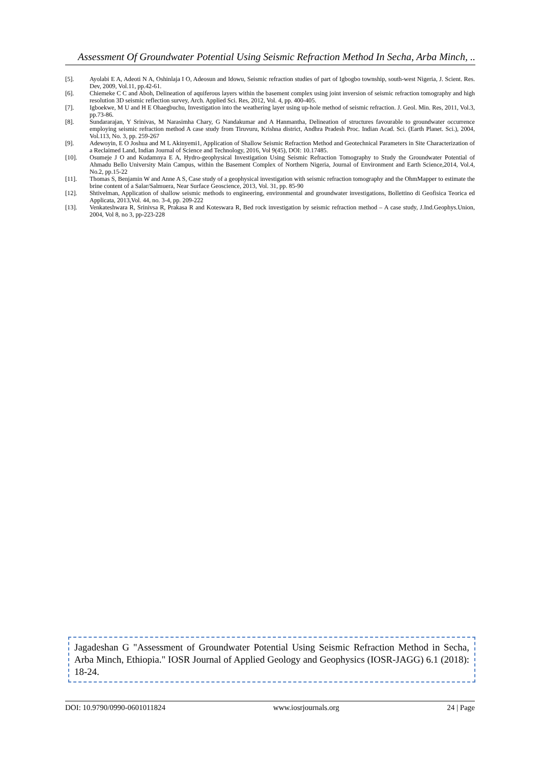Assessment Of Groundwater Potential Using Seismic Refraction Method In Secha, Arba Minch, ..
[5]. Ayolabi E A, Adeoti N A, Oshinlaja I O, Adeosun and Idowu, Seismic refraction studies of part of Igbogbo township, south-west Nigeria, J. Scient. Res. Dev, 2009, Vol.11, pp.42-61.
[6]. Chiemeke C C and Aboh, Delineation of aquiferous layers within the basement complex using joint inversion of seismic refraction tomography and high resolution 3D seismic reflection survey, Arch. Applied Sci. Res, 2012, Vol. 4, pp. 400-405.
[7]. Igboekwe, M U and H E Ohaegbuchu, Investigation into the weathering layer using up-hole method of seismic refraction. J. Geol. Min. Res, 2011, Vol.3, pp.73-86.
[8]. Sundararajan, Y Srinivas, M Narasimha Chary, G Nandakumar and A Hanmantha, Delineation of structures favourable to groundwater occurrence employing seismic refraction method A case study from Tiruvuru, Krishna district, Andhra Pradesh Proc. Indian Acad. Sci. (Earth Planet. Sci.), 2004, Vol.113, No. 3, pp. 259-267
[9]. Adewoyin, E O Joshua and M L Akinyemi1, Application of Shallow Seismic Refraction Method and Geotechnical Parameters in Site Characterization of a Reclaimed Land, Indian Journal of Science and Technology, 2016, Vol 9(45), DOI: 10.17485.
[10]. Osumeje J O and Kudamnya E A, Hydro-geophysical Investigation Using Seismic Refraction Tomography to Study the Groundwater Potential of Ahmadu Bello University Main Campus, within the Basement Complex of Northern Nigeria, Journal of Environment and Earth Science,2014, Vol.4, No.2, pp.15-22
[11]. Thomas S, Benjamin W and Anne A S, Case study of a geophysical investigation with seismic refraction tomography and the OhmMapper to estimate the brine content of a Salar/Salmuera, Near Surface Geoscience, 2013, Vol. 31, pp. 85-90
[12]. Shtivelman, Application of shallow seismic methods to engineering, environmental and groundwater investigations, Bollettino di Geofisica Teorica ed Applicata, 2013,Vol. 44, no. 3-4, pp. 209-222
[13]. Venkateshwara R, Srinivsa R, Prakasa R and Koteswara R, Bed rock investigation by seismic refraction method – A case study, J.Ind.Geophys.Union, 2004, Vol 8, no 3, pp-223-228
Jagadeshan G "Assessment of Groundwater Potential Using Seismic Refraction Method in Secha, Arba Minch, Ethiopia." IOSR Journal of Applied Geology and Geophysics (IOSR-JAGG) 6.1 (2018): 18-24.
DOI: 10.9790/0990-0601011824 www.iosrjournals.org 24 | Page